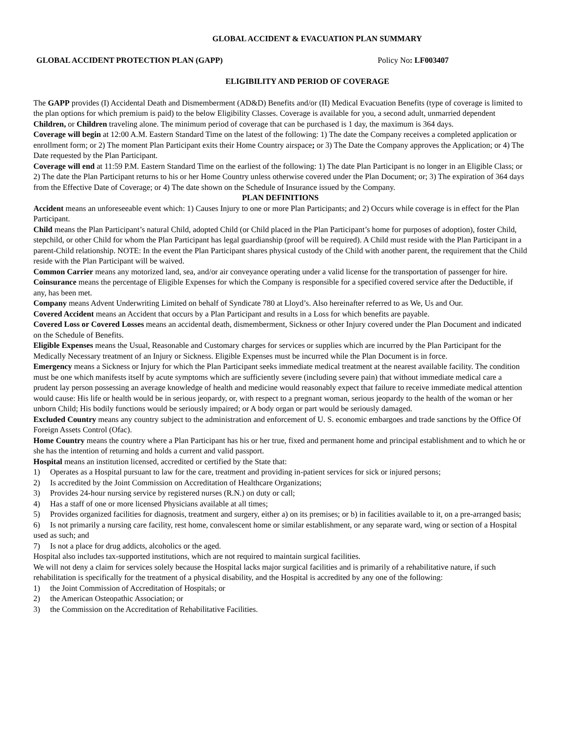GLOBAL ACCIDENT & EVACUATION PLAN SUMMARY
GLOBAL ACCIDENT PROTECTION PLAN (GAPP) Policy No: LF003407
ELIGIBILITY AND PERIOD OF COVERAGE
The GAPP provides (I) Accidental Death and Dismemberment (AD&D) Benefits and/or (II) Medical Evacuation Benefits (type of coverage is limited to the plan options for which premium is paid) to the below Eligibility Classes. Coverage is available for you, a second adult, unmarried dependent Children, or Children traveling alone. The minimum period of coverage that can be purchased is 1 day, the maximum is 364 days.
Coverage will begin at 12:00 A.M. Eastern Standard Time on the latest of the following: 1) The date the Company receives a completed application or enrollment form; or 2) The moment Plan Participant exits their Home Country airspace; or 3) The Date the Company approves the Application; or 4) The Date requested by the Plan Participant.
Coverage will end at 11:59 P.M. Eastern Standard Time on the earliest of the following: 1) The date Plan Participant is no longer in an Eligible Class; or 2) The date the Plan Participant returns to his or her Home Country unless otherwise covered under the Plan Document; or; 3) The expiration of 364 days from the Effective Date of Coverage; or 4) The date shown on the Schedule of Insurance issued by the Company.
PLAN DEFINITIONS
Accident means an unforeseeable event which: 1) Causes Injury to one or more Plan Participants; and 2) Occurs while coverage is in effect for the Plan Participant.
Child means the Plan Participant’s natural Child, adopted Child (or Child placed in the Plan Participant’s home for purposes of adoption), foster Child, stepchild, or other Child for whom the Plan Participant has legal guardianship (proof will be required). A Child must reside with the Plan Participant in a parent-Child relationship. NOTE: In the event the Plan Participant shares physical custody of the Child with another parent, the requirement that the Child reside with the Plan Participant will be waived.
Common Carrier means any motorized land, sea, and/or air conveyance operating under a valid license for the transportation of passenger for hire.
Coinsurance means the percentage of Eligible Expenses for which the Company is responsible for a specified covered service after the Deductible, if any, has been met.
Company means Advent Underwriting Limited on behalf of Syndicate 780 at Lloyd’s. Also hereinafter referred to as We, Us and Our.
Covered Accident means an Accident that occurs by a Plan Participant and results in a Loss for which benefits are payable.
Covered Loss or Covered Losses means an accidental death, dismemberment, Sickness or other Injury covered under the Plan Document and indicated on the Schedule of Benefits.
Eligible Expenses means the Usual, Reasonable and Customary charges for services or supplies which are incurred by the Plan Participant for the Medically Necessary treatment of an Injury or Sickness. Eligible Expenses must be incurred while the Plan Document is in force.
Emergency means a Sickness or Injury for which the Plan Participant seeks immediate medical treatment at the nearest available facility. The condition must be one which manifests itself by acute symptoms which are sufficiently severe (including severe pain) that without immediate medical care a prudent lay person possessing an average knowledge of health and medicine would reasonably expect that failure to receive immediate medical attention would cause: His life or health would be in serious jeopardy, or, with respect to a pregnant woman, serious jeopardy to the health of the woman or her unborn Child; His bodily functions would be seriously impaired; or A body organ or part would be seriously damaged.
Excluded Country means any country subject to the administration and enforcement of U. S. economic embargoes and trade sanctions by the Office Of Foreign Assets Control (Ofac).
Home Country means the country where a Plan Participant has his or her true, fixed and permanent home and principal establishment and to which he or she has the intention of returning and holds a current and valid passport.
Hospital means an institution licensed, accredited or certified by the State that:
1) Operates as a Hospital pursuant to law for the care, treatment and providing in-patient services for sick or injured persons;
2) Is accredited by the Joint Commission on Accreditation of Healthcare Organizations;
3) Provides 24-hour nursing service by registered nurses (R.N.) on duty or call;
4) Has a staff of one or more licensed Physicians available at all times;
5) Provides organized facilities for diagnosis, treatment and surgery, either a) on its premises; or b) in facilities available to it, on a pre-arranged basis;
6) Is not primarily a nursing care facility, rest home, convalescent home or similar establishment, or any separate ward, wing or section of a Hospital used as such; and
7) Is not a place for drug addicts, alcoholics or the aged.
Hospital also includes tax-supported institutions, which are not required to maintain surgical facilities.
We will not deny a claim for services solely because the Hospital lacks major surgical facilities and is primarily of a rehabilitative nature, if such rehabilitation is specifically for the treatment of a physical disability, and the Hospital is accredited by any one of the following:
1) the Joint Commission of Accreditation of Hospitals; or
2) the American Osteopathic Association; or
3) the Commission on the Accreditation of Rehabilitative Facilities.